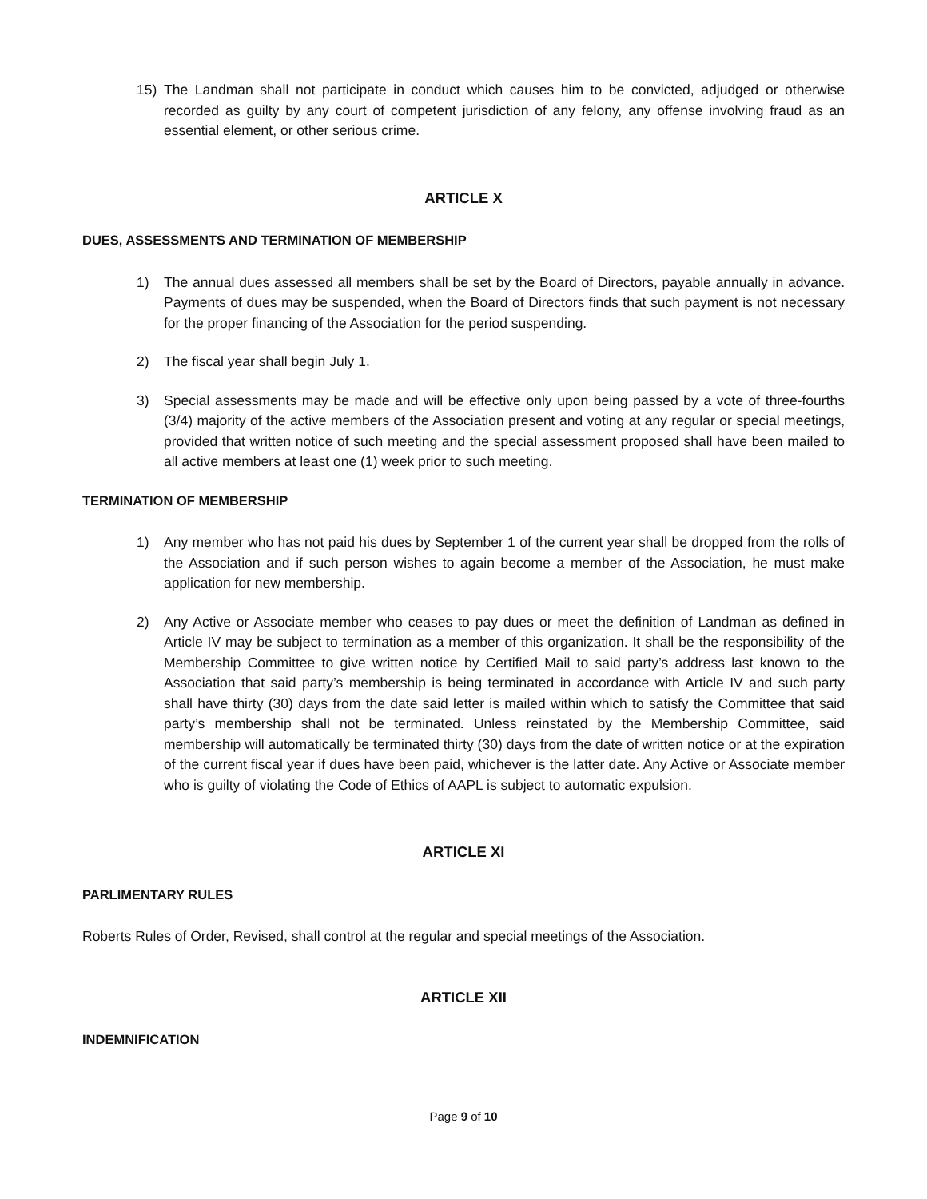15) The Landman shall not participate in conduct which causes him to be convicted, adjudged or otherwise recorded as guilty by any court of competent jurisdiction of any felony, any offense involving fraud as an essential element, or other serious crime.
ARTICLE X
DUES, ASSESSMENTS AND TERMINATION OF MEMBERSHIP
1) The annual dues assessed all members shall be set by the Board of Directors, payable annually in advance. Payments of dues may be suspended, when the Board of Directors finds that such payment is not necessary for the proper financing of the Association for the period suspending.
2) The fiscal year shall begin July 1.
3) Special assessments may be made and will be effective only upon being passed by a vote of three-fourths (3/4) majority of the active members of the Association present and voting at any regular or special meetings, provided that written notice of such meeting and the special assessment proposed shall have been mailed to all active members at least one (1) week prior to such meeting.
TERMINATION OF MEMBERSHIP
1) Any member who has not paid his dues by September 1 of the current year shall be dropped from the rolls of the Association and if such person wishes to again become a member of the Association, he must make application for new membership.
2) Any Active or Associate member who ceases to pay dues or meet the definition of Landman as defined in Article IV may be subject to termination as a member of this organization. It shall be the responsibility of the Membership Committee to give written notice by Certified Mail to said party’s address last known to the Association that said party’s membership is being terminated in accordance with Article IV and such party shall have thirty (30) days from the date said letter is mailed within which to satisfy the Committee that said party’s membership shall not be terminated. Unless reinstated by the Membership Committee, said membership will automatically be terminated thirty (30) days from the date of written notice or at the expiration of the current fiscal year if dues have been paid, whichever is the latter date. Any Active or Associate member who is guilty of violating the Code of Ethics of AAPL is subject to automatic expulsion.
ARTICLE XI
PARLIMENTARY RULES
Roberts Rules of Order, Revised, shall control at the regular and special meetings of the Association.
ARTICLE XII
INDEMNIFICATION
Page 9 of 10